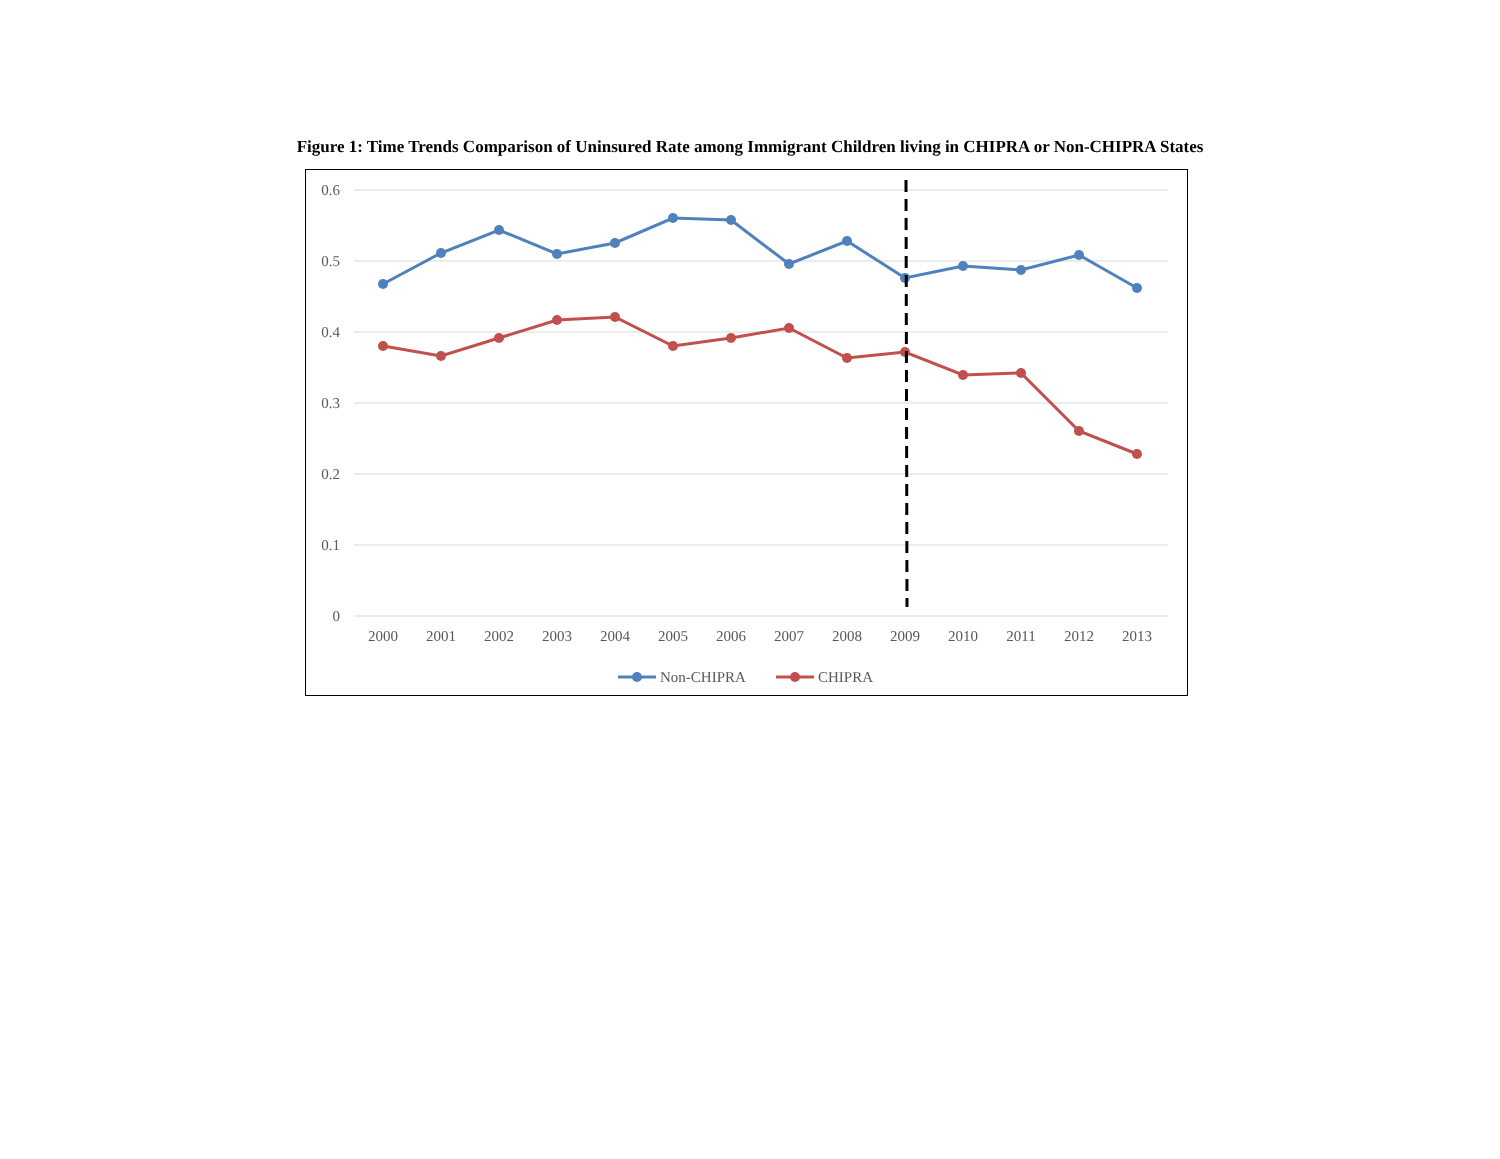Figure 1: Time Trends Comparison of Uninsured Rate among Immigrant Children living in CHIPRA or Non-CHIPRA States
0.6
0.5
0.4
0.3
0.2
0.1
0
2000
2001
2002
2003
2004
2005
2006
2007
2008
2009
2010
2011
2012
2013
Non-CHIPRA
CHIPRA